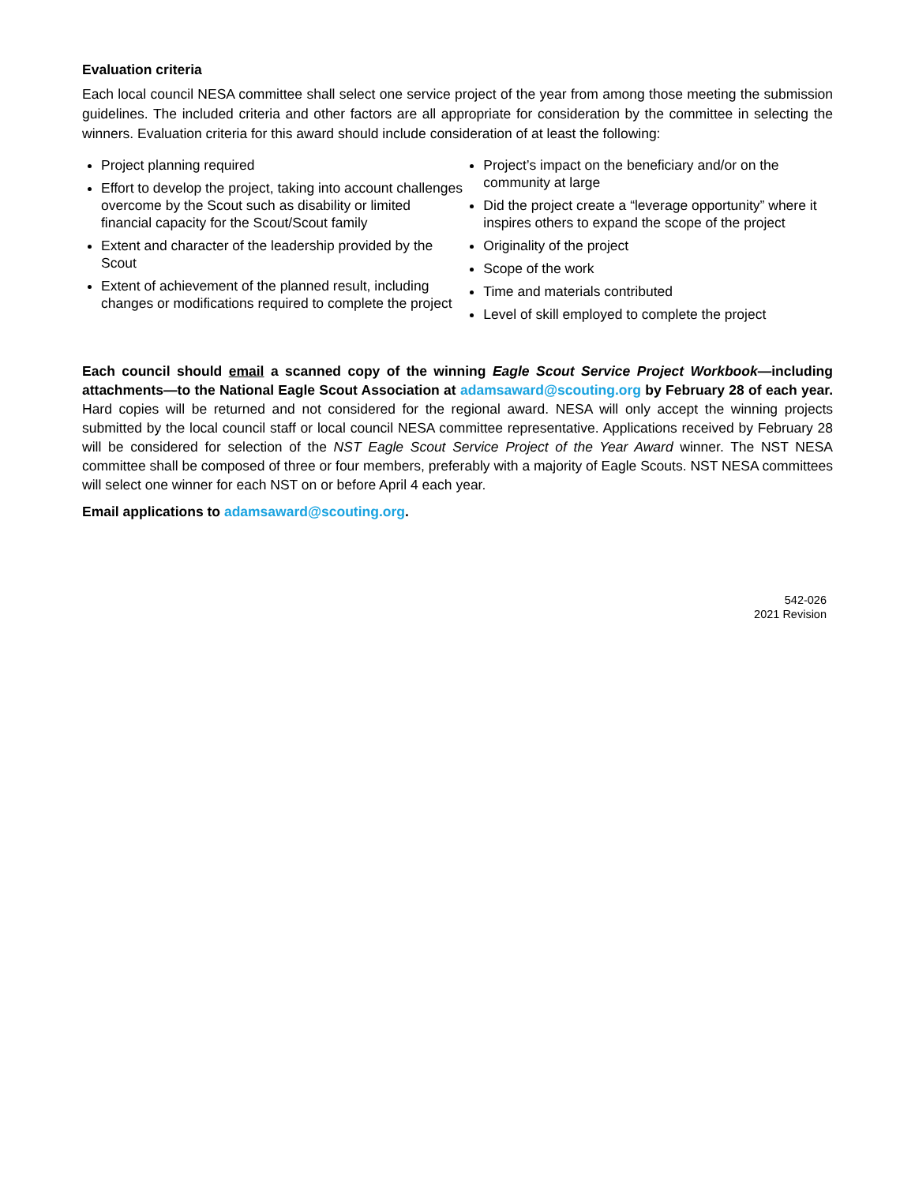Evaluation criteria
Each local council NESA committee shall select one service project of the year from among those meeting the submission guidelines. The included criteria and other factors are all appropriate for consideration by the committee in selecting the winners. Evaluation criteria for this award should include consideration of at least the following:
Project planning required
Effort to develop the project, taking into account challenges overcome by the Scout such as disability or limited financial capacity for the Scout/Scout family
Extent and character of the leadership provided by the Scout
Extent of achievement of the planned result, including changes or modifications required to complete the project
Project’s impact on the beneficiary and/or on the community at large
Did the project create a “leverage opportunity” where it inspires others to expand the scope of the project
Originality of the project
Scope of the work
Time and materials contributed
Level of skill employed to complete the project
Each council should email a scanned copy of the winning Eagle Scout Service Project Workbook—including attachments—to the National Eagle Scout Association at adamsaward@scouting.org by February 28 of each year. Hard copies will be returned and not considered for the regional award. NESA will only accept the winning projects submitted by the local council staff or local council NESA committee representative. Applications received by February 28 will be considered for selection of the NST Eagle Scout Service Project of the Year Award winner. The NST NESA committee shall be composed of three or four members, preferably with a majority of Eagle Scouts. NST NESA committees will select one winner for each NST on or before April 4 each year.
Email applications to adamsaward@scouting.org.
542-026
2021 Revision